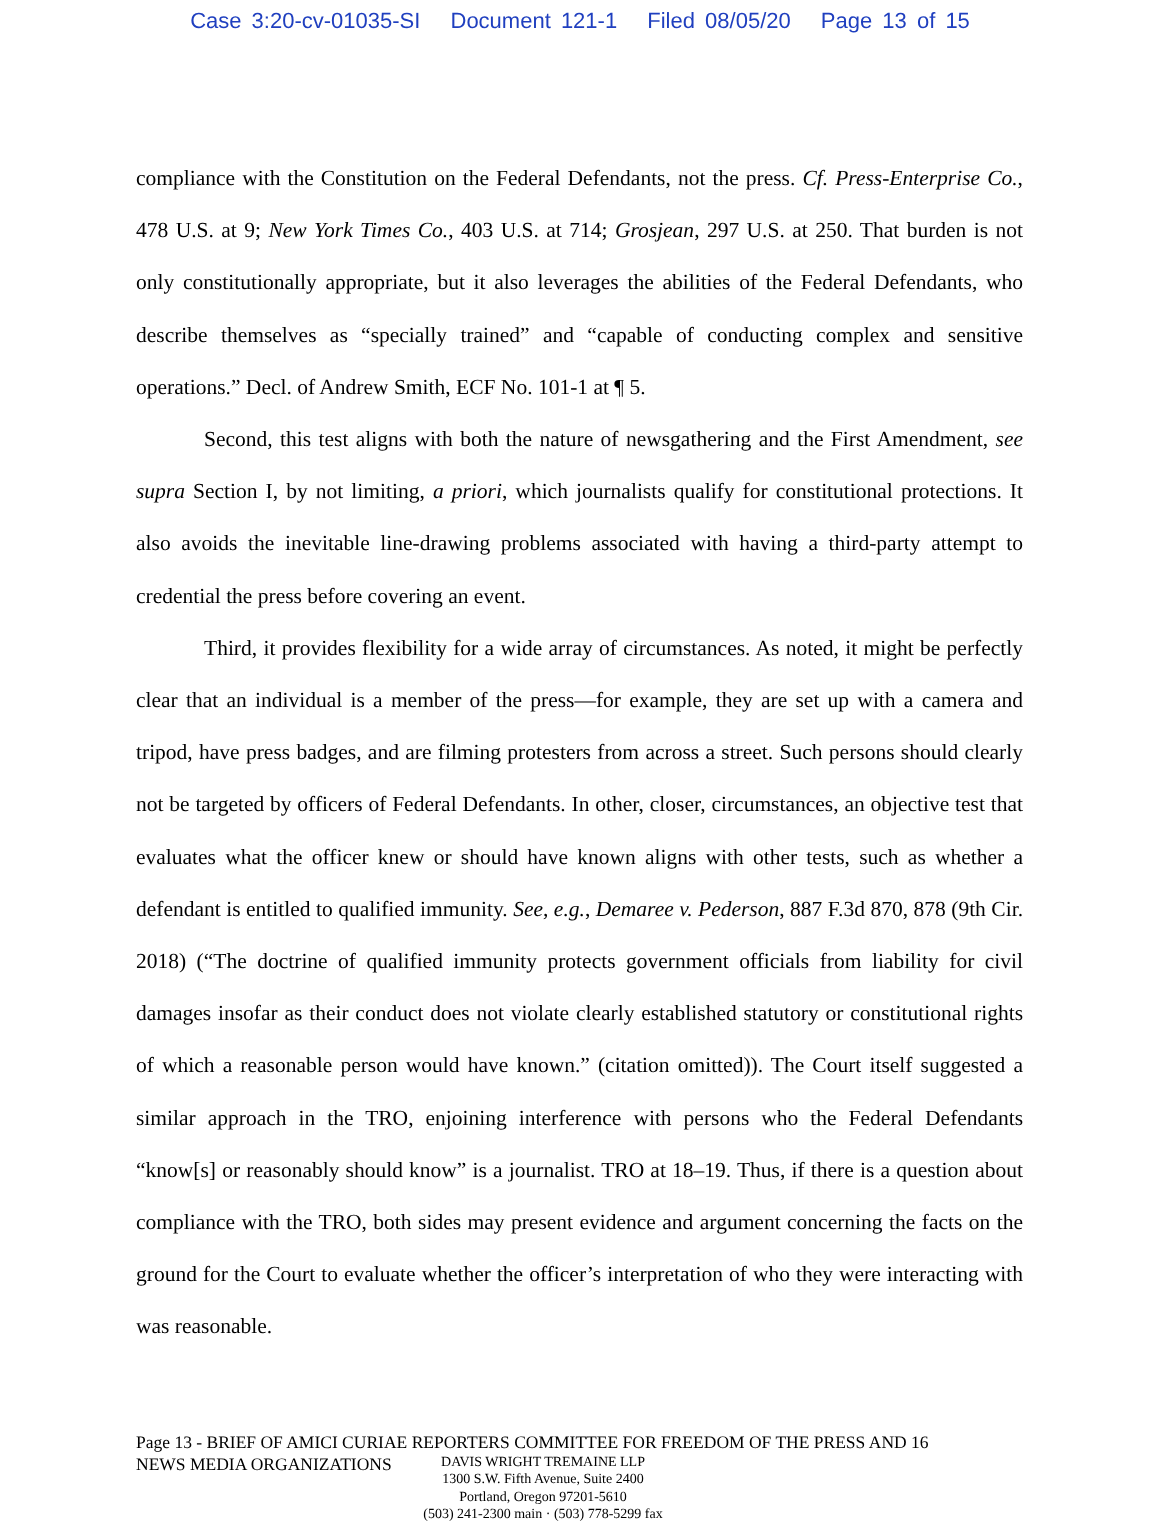Case 3:20-cv-01035-SI Document 121-1 Filed 08/05/20 Page 13 of 15
compliance with the Constitution on the Federal Defendants, not the press. Cf. Press-Enterprise Co., 478 U.S. at 9; New York Times Co., 403 U.S. at 714; Grosjean, 297 U.S. at 250. That burden is not only constitutionally appropriate, but it also leverages the abilities of the Federal Defendants, who describe themselves as “specially trained” and “capable of conducting complex and sensitive operations.” Decl. of Andrew Smith, ECF No. 101-1 at ¶ 5.
Second, this test aligns with both the nature of newsgathering and the First Amendment, see supra Section I, by not limiting, a priori, which journalists qualify for constitutional protections. It also avoids the inevitable line-drawing problems associated with having a third-party attempt to credential the press before covering an event.
Third, it provides flexibility for a wide array of circumstances. As noted, it might be perfectly clear that an individual is a member of the press—for example, they are set up with a camera and tripod, have press badges, and are filming protesters from across a street. Such persons should clearly not be targeted by officers of Federal Defendants. In other, closer, circumstances, an objective test that evaluates what the officer knew or should have known aligns with other tests, such as whether a defendant is entitled to qualified immunity. See, e.g., Demaree v. Pederson, 887 F.3d 870, 878 (9th Cir. 2018) (“The doctrine of qualified immunity protects government officials from liability for civil damages insofar as their conduct does not violate clearly established statutory or constitutional rights of which a reasonable person would have known.” (citation omitted)). The Court itself suggested a similar approach in the TRO, enjoining interference with persons who the Federal Defendants “know[s] or reasonably should know” is a journalist. TRO at 18–19. Thus, if there is a question about compliance with the TRO, both sides may present evidence and argument concerning the facts on the ground for the Court to evaluate whether the officer’s interpretation of who they were interacting with was reasonable.
Page 13 - BRIEF OF AMICI CURIAE REPORTERS COMMITTEE FOR FREEDOM OF THE PRESS AND 16
NEWS MEDIA ORGANIZATIONS
DAVIS WRIGHT TREMAINE LLP
1300 S.W. Fifth Avenue, Suite 2400
Portland, Oregon 97201-5610
(503) 241-2300 main · (503) 778-5299 fax